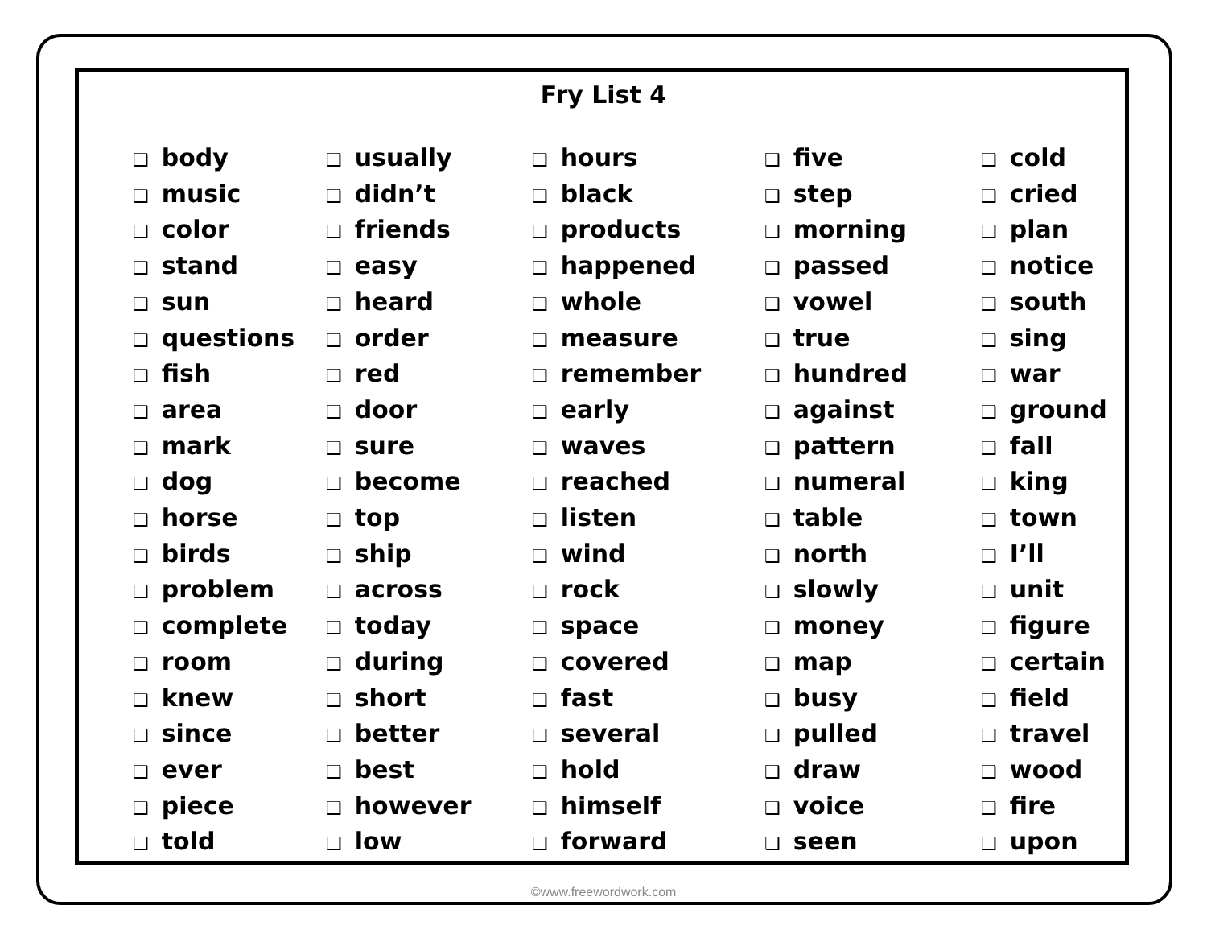Fry List 4
❑ body
❑ music
❑ color
❑ stand
❑ sun
❑ questions
❑ fish
❑ area
❑ mark
❑ dog
❑ horse
❑ birds
❑ problem
❑ complete
❑ room
❑ knew
❑ since
❑ ever
❑ piece
❑ told
❑ usually
❑ didn’t
❑ friends
❑ easy
❑ heard
❑ order
❑ red
❑ door
❑ sure
❑ become
❑ top
❑ ship
❑ across
❑ today
❑ during
❑ short
❑ better
❑ best
❑ however
❑ low
❑ hours
❑ black
❑ products
❑ happened
❑ whole
❑ measure
❑ remember
❑ early
❑ waves
❑ reached
❑ listen
❑ wind
❑ rock
❑ space
❑ covered
❑ fast
❑ several
❑ hold
❑ himself
❑ forward
❑ five
❑ step
❑ morning
❑ passed
❑ vowel
❑ true
❑ hundred
❑ against
❑ pattern
❑ numeral
❑ table
❑ north
❑ slowly
❑ money
❑ map
❑ busy
❑ pulled
❑ draw
❑ voice
❑ seen
❑ cold
❑ cried
❑ plan
❑ notice
❑ south
❑ sing
❑ war
❑ ground
❑ fall
❑ king
❑ town
❑ I’ll
❑ unit
❑ figure
❑ certain
❑ field
❑ travel
❑ wood
❑ fire
❑ upon
©www.freewordwork.com